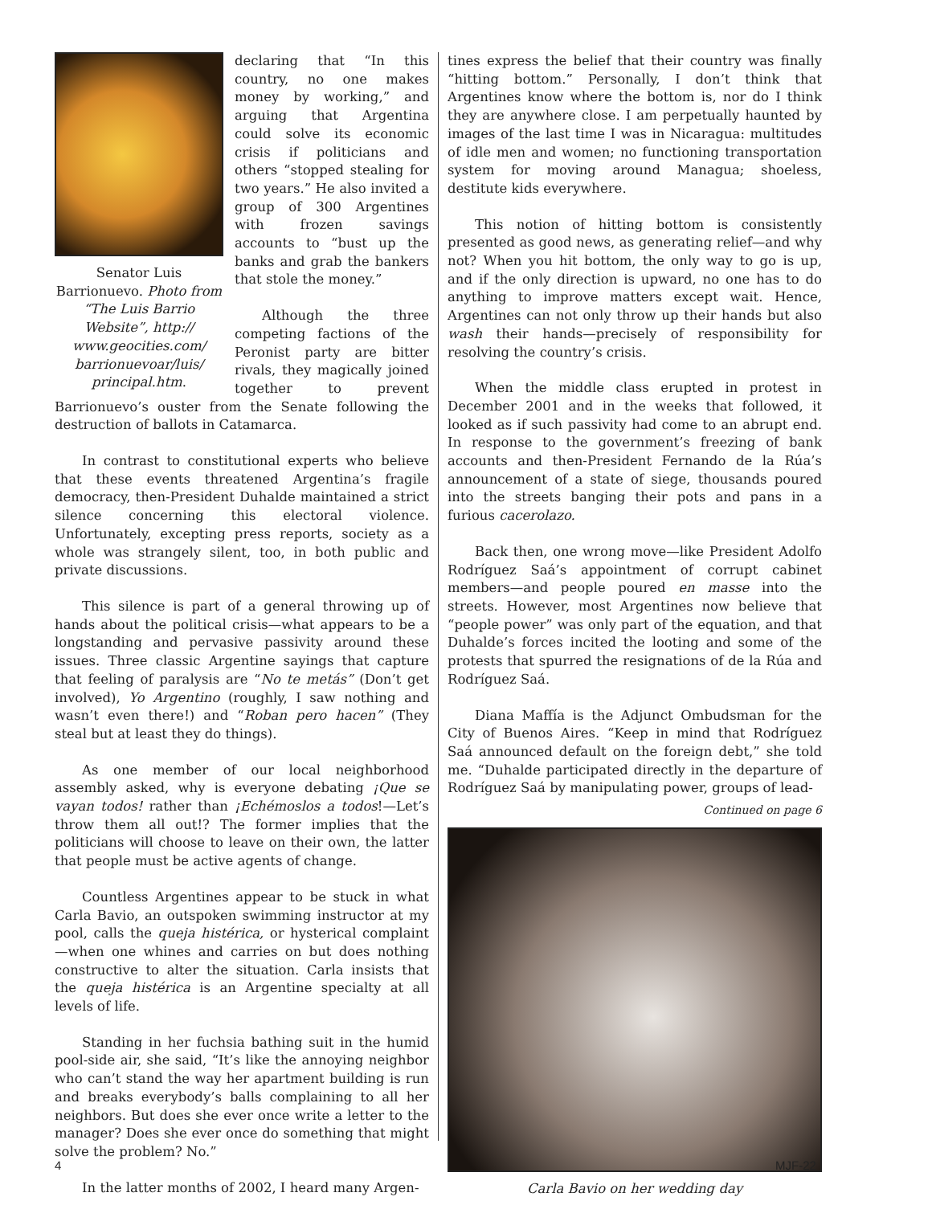Senator Luis Barrionuevo. Photo from “The Luis Barrio Website”, http:// www.geocities.com/ barrionuevoar/luis/ principal.htm.
declaring that “In this country, no one makes money by working,” and arguing that Argentina could solve its economic crisis if politicians and others “stopped stealing for two years.” He also invited a group of 300 Argentines with frozen savings accounts to “bust up the banks and grab the bankers that stole the money.”
Although the three competing factions of the Peronist party are bitter rivals, they magically joined together to prevent Barrionuevo’s ouster from the Senate following the destruction of ballots in Catamarca.
In contrast to constitutional experts who believe that these events threatened Argentina’s fragile democracy, then-President Duhalde maintained a strict silence concerning this electoral violence. Unfortunately, excepting press reports, society as a whole was strangely silent, too, in both public and private discussions.
This silence is part of a general throwing up of hands about the political crisis—what appears to be a longstanding and pervasive passivity around these issues. Three classic Argentine sayings that capture that feeling of paralysis are “No te metás” (Don’t get involved), Yo Argentino (roughly, I saw nothing and wasn’t even there!) and “Roban pero hacen” (They steal but at least they do things).
As one member of our local neighborhood assembly asked, why is everyone debating ¡Que se vayan todos! rather than ¡Echémoslos a todos!—Let’s throw them all out!? The former implies that the politicians will choose to leave on their own, the latter that people must be active agents of change.
Countless Argentines appear to be stuck in what Carla Bavio, an outspoken swimming instructor at my pool, calls the queja histérica, or hysterical complaint—when one whines and carries on but does nothing constructive to alter the situation. Carla insists that the queja histérica is an Argentine specialty at all levels of life.
Standing in her fuchsia bathing suit in the humid pool-side air, she said, “It’s like the annoying neighbor who can’t stand the way her apartment building is run and breaks everybody’s balls complaining to all her neighbors. But does she ever once write a letter to the manager? Does she ever once do something that might solve the problem? No.”
In the latter months of 2002, I heard many Argen-
tines express the belief that their country was finally “hitting bottom.” Personally, I don’t think that Argentines know where the bottom is, nor do I think they are anywhere close. I am perpetually haunted by images of the last time I was in Nicaragua: multitudes of idle men and women; no functioning transportation system for moving around Managua; shoeless, destitute kids everywhere.
This notion of hitting bottom is consistently presented as good news, as generating relief—and why not? When you hit bottom, the only way to go is up, and if the only direction is upward, no one has to do anything to improve matters except wait. Hence, Argentines can not only throw up their hands but also wash their hands—precisely of responsibility for resolving the country’s crisis.
When the middle class erupted in protest in December 2001 and in the weeks that followed, it looked as if such passivity had come to an abrupt end. In response to the government’s freezing of bank accounts and then-President Fernando de la Rúa’s announcement of a state of siege, thousands poured into the streets banging their pots and pans in a furious cacerolazo.
Back then, one wrong move—like President Adolfo Rodríguez Saá’s appointment of corrupt cabinet members—and people poured en masse into the streets. However, most Argentines now believe that “people power” was only part of the equation, and that Duhalde’s forces incited the looting and some of the protests that spurred the resignations of de la Rúa and Rodríguez Saá.
Diana Maffía is the Adjunct Ombudsman for the City of Buenos Aires. “Keep in mind that Rodríguez Saá announced default on the foreign debt,” she told me. “Duhalde participated directly in the departure of Rodríguez Saá by manipulating power, groups of lead-
Continued on page 6
Carla Bavio on her wedding day
4 MJF-22